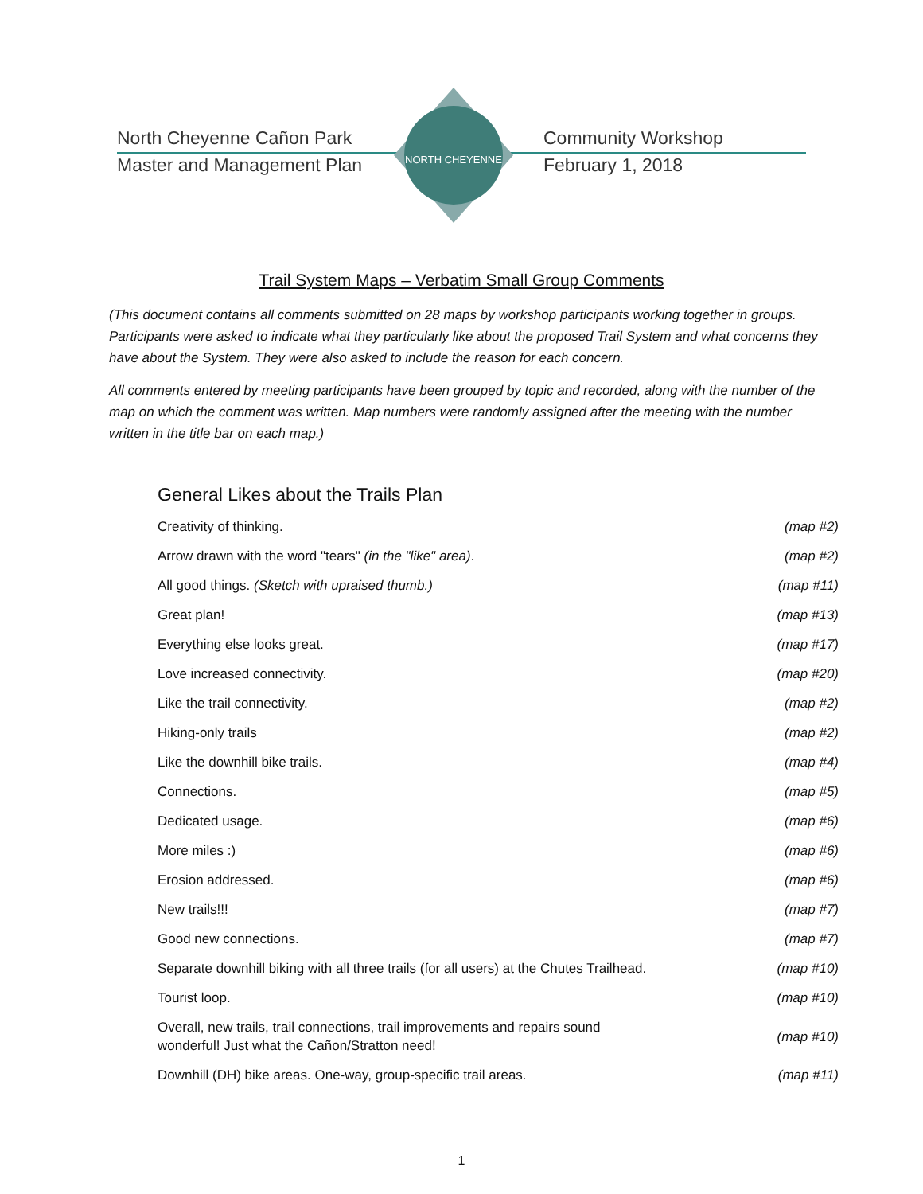NORTH CHEYENNE
North Cheyenne Cañon Park
Community Workshop
Master and Management Plan
February 1, 2018
Trail System Maps – Verbatim Small Group Comments
(This document contains all comments submitted on 28 maps by workshop participants working together in groups. Participants were asked to indicate what they particularly like about the proposed Trail System and what concerns they have about the System. They were also asked to include the reason for each concern.
All comments entered by meeting participants have been grouped by topic and recorded, along with the number of the map on which the comment was written. Map numbers were randomly assigned after the meeting with the number written in the title bar on each map.)
General Likes about the Trails Plan
| Creativity of thinking. | (map #2) |
| Arrow drawn with the word "tears" (in the "like" area) . | (map #2) |
| All good things. (Sketch with upraised thumb.) | (map #11) |
| Great plan! | (map #13) |
| Everything else looks great. | (map #17) |
| Love increased connectivity. | (map #20) |
| Like the trail connectivity. | (map #2) |
| Hiking-only trails | (map #2) |
| Like the downhill bike trails. | (map #4) |
| Connections. | (map #5) |
| Dedicated usage. | (map #6) |
| More miles :) | (map #6) |
| Erosion addressed. | (map #6) |
| New trails!!! | (map #7) |
| Good new connections. | (map #7) |
| Separate downhill biking with all three trails (for all users) at the Chutes Trailhead. | (map #10) |
| Tourist loop. | (map #10) |
| Overall, new trails, trail connections, trail improvements and repairs sound wonderful! Just what the Cañon/Stratton need! | (map #10) |
| Downhill (DH) bike areas. One-way, group-specific trail areas. | (map #11) |
1